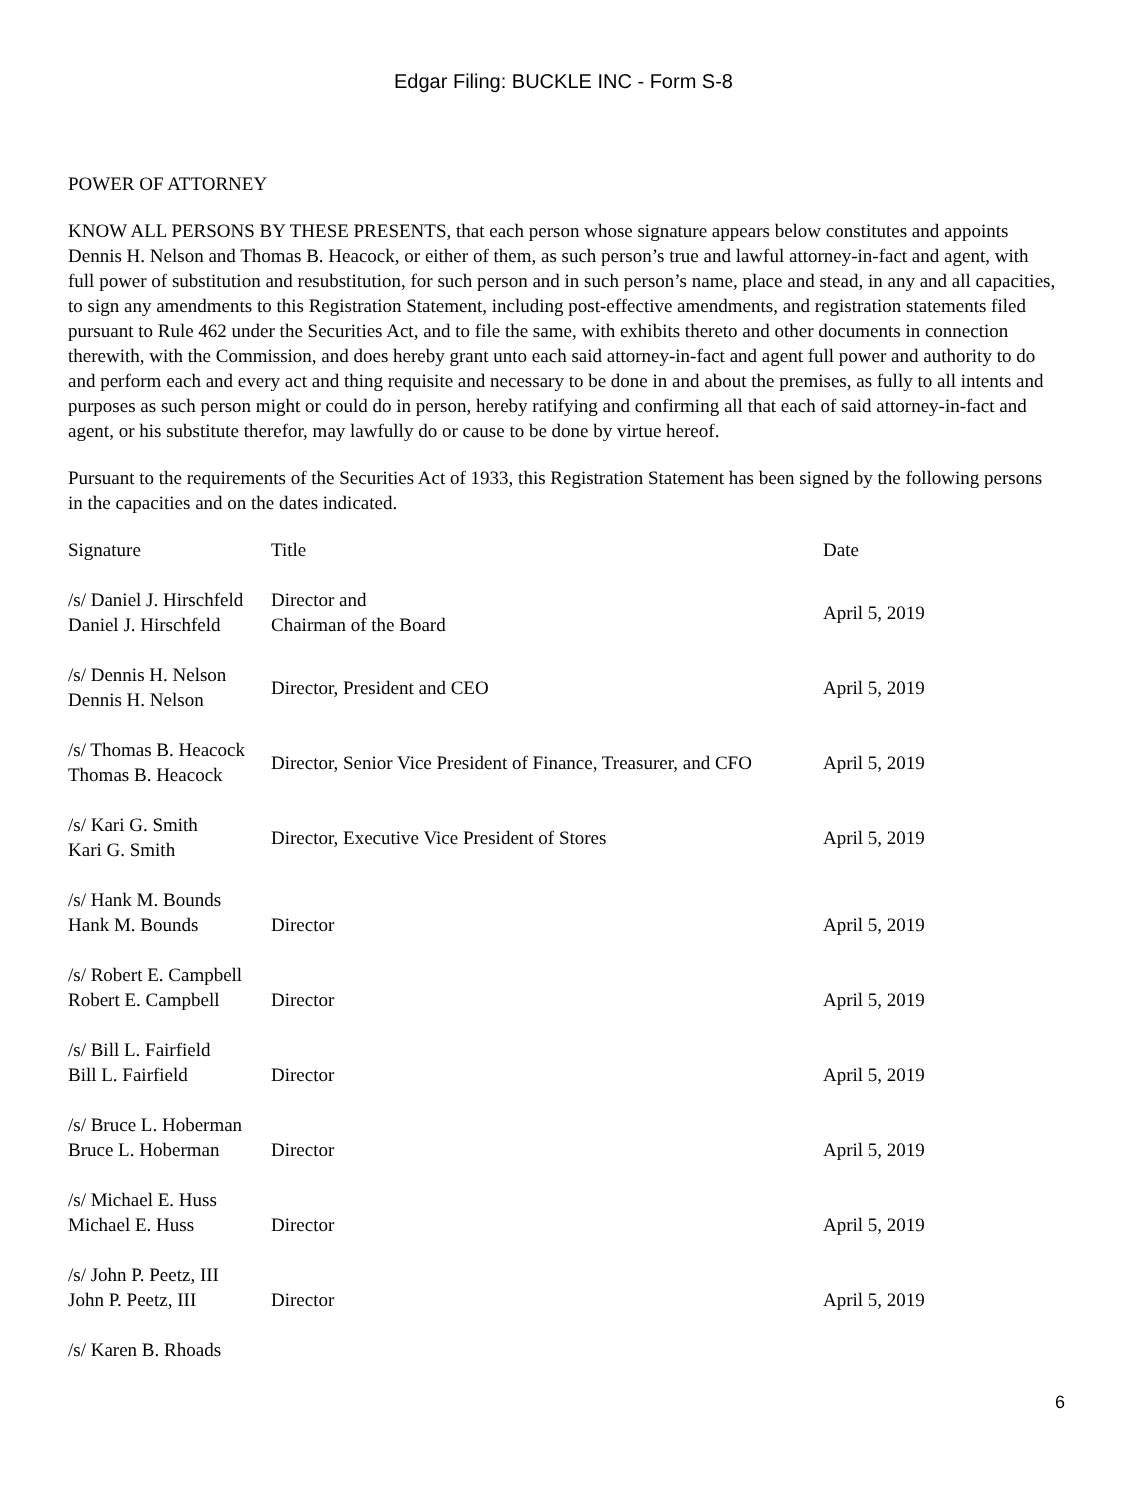Edgar Filing: BUCKLE INC - Form S-8
POWER OF ATTORNEY
KNOW ALL PERSONS BY THESE PRESENTS, that each person whose signature appears below constitutes and appoints Dennis H. Nelson and Thomas B. Heacock, or either of them, as such person’s true and lawful attorney-in-fact and agent, with full power of substitution and resubstitution, for such person and in such person’s name, place and stead, in any and all capacities, to sign any amendments to this Registration Statement, including post-effective amendments, and registration statements filed pursuant to Rule 462 under the Securities Act, and to file the same, with exhibits thereto and other documents in connection therewith, with the Commission, and does hereby grant unto each said attorney-in-fact and agent full power and authority to do and perform each and every act and thing requisite and necessary to be done in and about the premises, as fully to all intents and purposes as such person might or could do in person, hereby ratifying and confirming all that each of said attorney-in-fact and agent, or his substitute therefor, may lawfully do or cause to be done by virtue hereof.
Pursuant to the requirements of the Securities Act of 1933, this Registration Statement has been signed by the following persons in the capacities and on the dates indicated.
| Signature | Title | Date |
| /s/ Daniel J. Hirschfeld Daniel J. Hirschfeld | Director and Chairman of the Board | April 5, 2019 |
| /s/ Dennis H. Nelson Dennis H. Nelson | Director, President and CEO | April 5, 2019 |
| /s/ Thomas B. Heacock Thomas B. Heacock | Director, Senior Vice President of Finance, Treasurer, and CFO | April 5, 2019 |
| /s/ Kari G. Smith Kari G. Smith | Director, Executive Vice President of Stores | April 5, 2019 |
| /s/ Hank M. Bounds Hank M. Bounds | Director | April 5, 2019 |
| /s/ Robert E. Campbell Robert E. Campbell | Director | April 5, 2019 |
| /s/ Bill L. Fairfield Bill L. Fairfield | Director | April 5, 2019 |
| /s/ Bruce L. Hoberman Bruce L. Hoberman | Director | April 5, 2019 |
| /s/ Michael E. Huss Michael E. Huss | Director | April 5, 2019 |
| /s/ John P. Peetz, III John P. Peetz, III | Director | April 5, 2019 |
| /s/ Karen B. Rhoads | | |
6